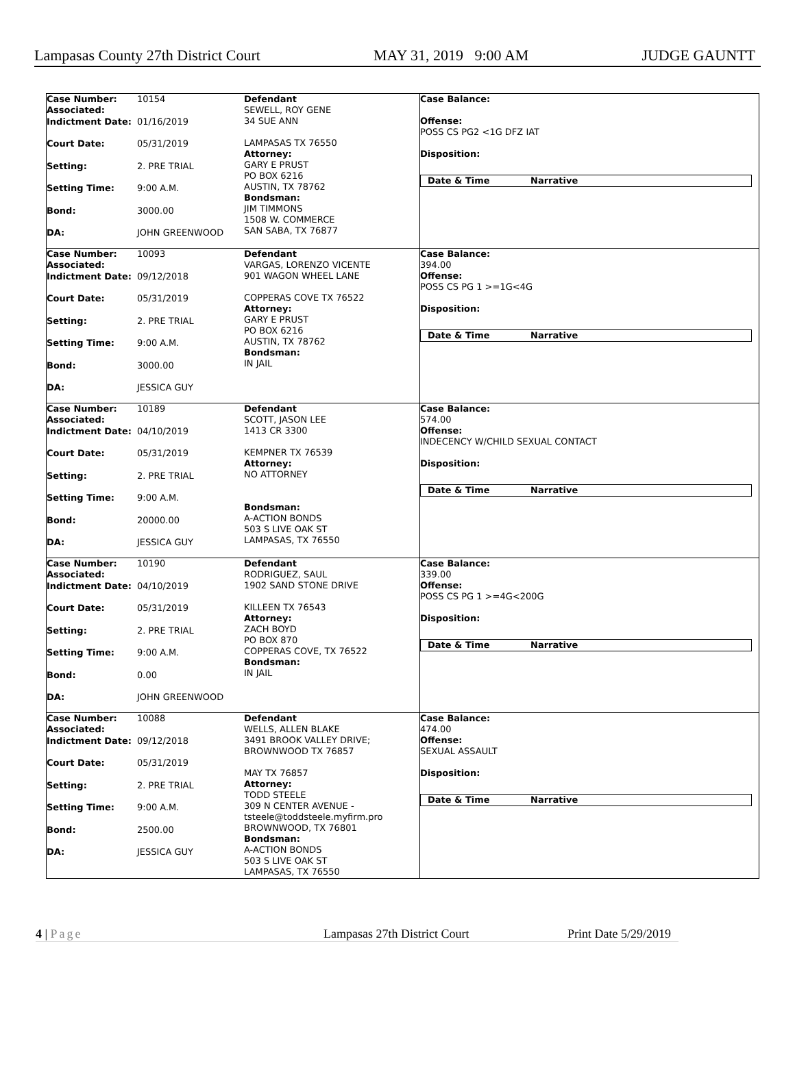Lampasas County 27th District Court MAY 31, 2019 9:00 AM JUDGE GAUNTT
| Case Number: Associated: 10154 Indictment Date: 01/16/2019 Court Date: 05/31/2019 Setting: 2. PRE TRIAL Setting Time: 9:00 A.M. Bond: 3000.00 DA: JOHN GREENWOOD | Defendant SEWELL, ROY GENE 34 SUE ANN LAMPASAS TX 76550 Attorney: GARY E PRUST PO BOX 6216 AUSTIN, TX 78762 Bondsman: JIM TIMMONS 1508 W. COMMERCE SAN SABA, TX 76877 | Case Balance: Offense: POSS CS PG2 <1G DFZ IAT Disposition: Date & Time Narrative |
| Case Number: Associated: 10093 Indictment Date: 09/12/2018 Court Date: 05/31/2019 Setting: 2. PRE TRIAL Setting Time: 9:00 A.M. Bond: 3000.00 DA: JESSICA GUY | Defendant VARGAS, LORENZO VICENTE 901 WAGON WHEEL LANE COPPERAS COVE TX 76522 Attorney: GARY E PRUST PO BOX 6216 AUSTIN, TX 78762 Bondsman: IN JAIL | Case Balance: 394.00 Offense: POSS CS PG 1 >=1G<4G Disposition: Date & Time Narrative |
| Case Number: Associated: 10189 Indictment Date: 04/10/2019 Court Date: 05/31/2019 Setting: 2. PRE TRIAL Setting Time: 9:00 A.M. Bond: 20000.00 DA: JESSICA GUY | Defendant SCOTT, JASON LEE 1413 CR 3300 KEMPNER TX 76539 Attorney: NO ATTORNEY Bondsman: A-ACTION BONDS 503 S LIVE OAK ST LAMPASAS, TX 76550 | Case Balance: 574.00 Offense: INDECENCY W/CHILD SEXUAL CONTACT Disposition: Date & Time Narrative |
| Case Number: Associated: 10190 Indictment Date: 04/10/2019 Court Date: 05/31/2019 Setting: 2. PRE TRIAL Setting Time: 9:00 A.M. Bond: 0.00 DA: JOHN GREENWOOD | Defendant RODRIGUEZ, SAUL 1902 SAND STONE DRIVE KILLEEN TX 76543 Attorney: ZACH BOYD PO BOX 870 COPPERAS COVE, TX 76522 Bondsman: IN JAIL | Case Balance: 339.00 Offense: POSS CS PG 1 >=4G<200G Disposition: Date & Time Narrative |
| Case Number: Associated: 10088 Indictment Date: 09/12/2018 Court Date: 05/31/2019 Setting: 2. PRE TRIAL Setting Time: 9:00 A.M. Bond: 2500.00 DA: JESSICA GUY | Defendant WELLS, ALLEN BLAKE 3491 BROOK VALLEY DRIVE; BROWNWOOD TX 76857 MAY TX 76857 Attorney: TODD STEELE 309 N CENTER AVENUE - tsteele@toddsteele.myfirm.pro BROWNWOOD, TX 76801 Bondsman: A-ACTION BONDS 503 S LIVE OAK ST LAMPASAS, TX 76550 | Case Balance: 474.00 Offense: SEXUAL ASSAULT Disposition: Date & Time Narrative |
4 | Page Lampasas 27th District Court Print Date 5/29/2019